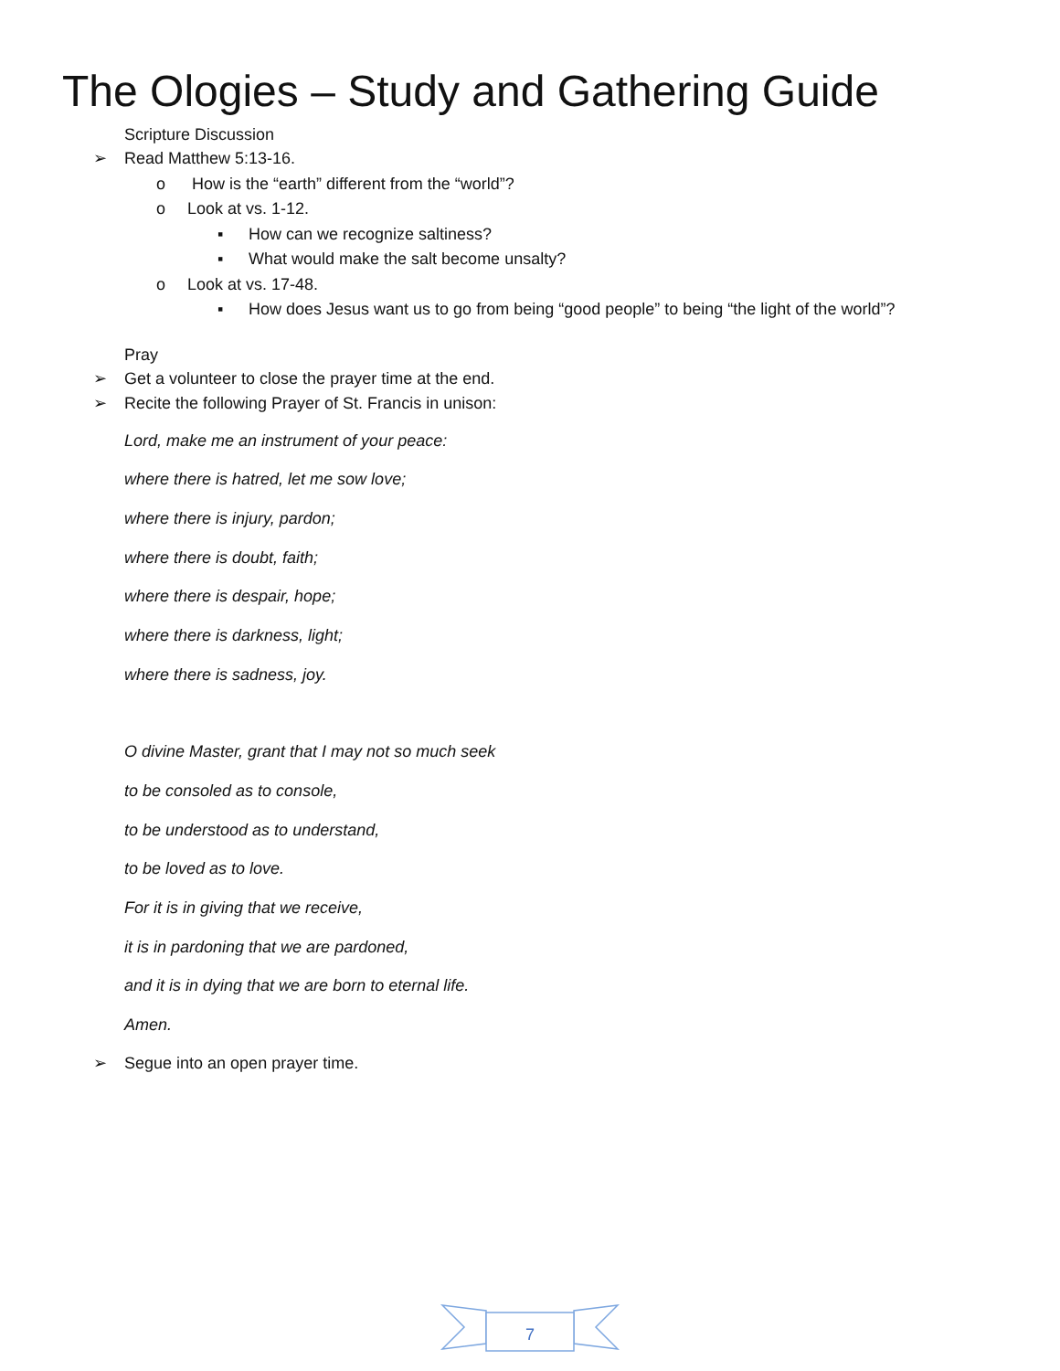The Ologies – Study and Gathering Guide
Scripture Discussion
➢ Read Matthew 5:13-16.
o How is the “earth” different from the “world”?
o Look at vs. 1-12.
▪ How can we recognize saltiness?
▪ What would make the salt become unsalty?
o Look at vs. 17-48.
▪ How does Jesus want us to go from being “good people” to being “the light of the world”?
Pray
➢ Get a volunteer to close the prayer time at the end.
➢ Recite the following Prayer of St. Francis in unison:
Lord, make me an instrument of your peace:
where there is hatred, let me sow love;
where there is injury, pardon;
where there is doubt, faith;
where there is despair, hope;
where there is darkness, light;
where there is sadness, joy.
O divine Master, grant that I may not so much seek
to be consoled as to console,
to be understood as to understand,
to be loved as to love.
For it is in giving that we receive,
it is in pardoning that we are pardoned,
and it is in dying that we are born to eternal life.
Amen.
➢ Segue into an open prayer time.
7